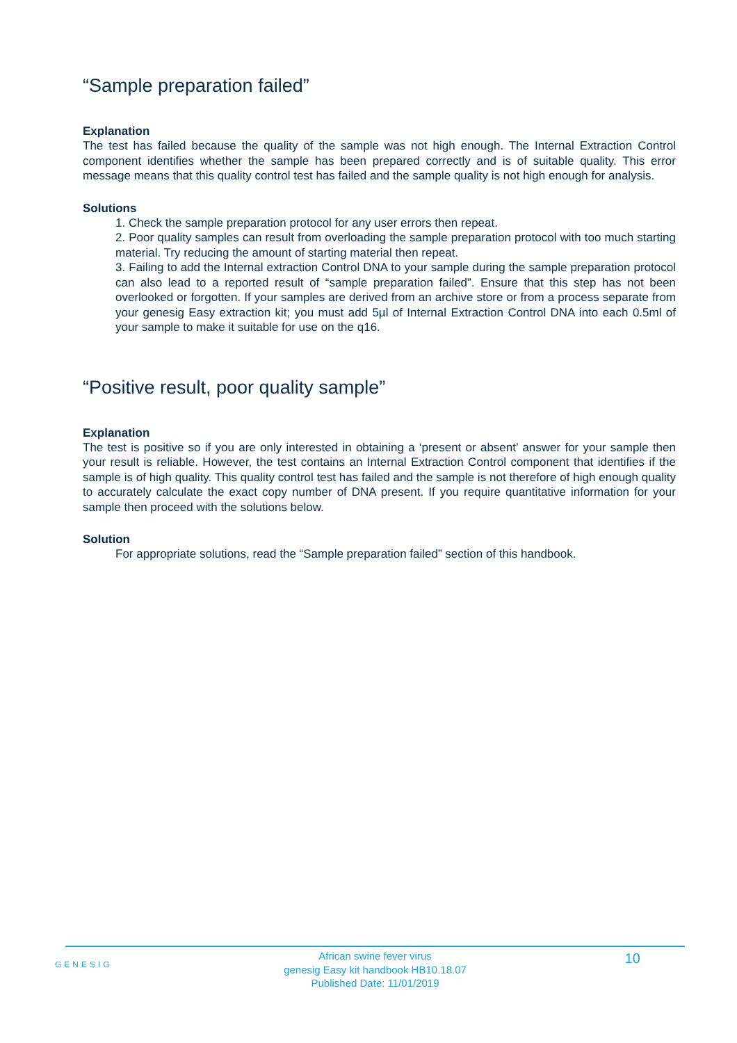“Sample preparation failed”
Explanation
The test has failed because the quality of the sample was not high enough. The Internal Extraction Control component identifies whether the sample has been prepared correctly and is of suitable quality. This error message means that this quality control test has failed and the sample quality is not high enough for analysis.
Solutions
1. Check the sample preparation protocol for any user errors then repeat.
2. Poor quality samples can result from overloading the sample preparation protocol with too much starting material. Try reducing the amount of starting material then repeat.
3. Failing to add the Internal extraction Control DNA to your sample during the sample preparation protocol can also lead to a reported result of “sample preparation failed”. Ensure that this step has not been overlooked or forgotten. If your samples are derived from an archive store or from a process separate from your genesig Easy extraction kit; you must add 5µl of Internal Extraction Control DNA into each 0.5ml of your sample to make it suitable for use on the q16.
“Positive result, poor quality sample”
Explanation
The test is positive so if you are only interested in obtaining a ‘present or absent’ answer for your sample then your result is reliable. However, the test contains an Internal Extraction Control component that identifies if the sample is of high quality. This quality control test has failed and the sample is not therefore of high enough quality to accurately calculate the exact copy number of DNA present. If you require quantitative information for your sample then proceed with the solutions below.
Solution
For appropriate solutions, read the “Sample preparation failed” section of this handbook.
GENESIG
African swine fever virus
genesig Easy kit handbook HB10.18.07
Published Date: 11/01/2019
10